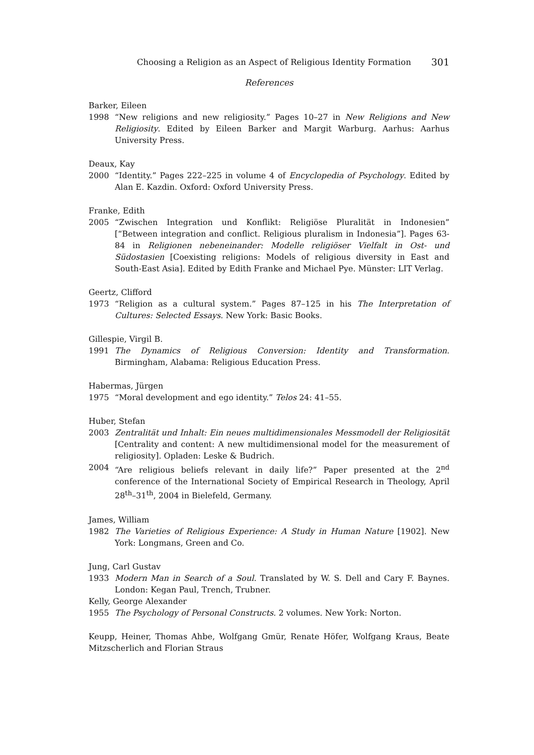Choosing a Religion as an Aspect of Religious Identity Formation 301
References
Barker, Eileen
1998 “New religions and new religiosity.” Pages 10–27 in New Religions and New Religiosity. Edited by Eileen Barker and Margit Warburg. Aarhus: Aarhus University Press.
Deaux, Kay
2000 “Identity.” Pages 222–225 in volume 4 of Encyclopedia of Psychology. Edited by Alan E. Kazdin. Oxford: Oxford University Press.
Franke, Edith
2005 “Zwischen Integration und Konflikt: Religiöse Pluralität in Indonesien” [“Between integration and conflict. Religious pluralism in Indonesia”]. Pages 63-84 in Religionen nebeneinander: Modelle religiöser Vielfalt in Ost- und Südostasien [Coexisting religions: Models of religious diversity in East and South-East Asia]. Edited by Edith Franke and Michael Pye. Münster: LIT Verlag.
Geertz, Clifford
1973 “Religion as a cultural system.” Pages 87–125 in his The Interpretation of Cultures: Selected Essays. New York: Basic Books.
Gillespie, Virgil B.
1991 The Dynamics of Religious Conversion: Identity and Transformation. Birmingham, Alabama: Religious Education Press.
Habermas, Jürgen
1975 “Moral development and ego identity.” Telos 24: 41–55.
Huber, Stefan
2003 Zentralität und Inhalt: Ein neues multidimensionales Messmodell der Religiosität [Centrality and content: A new multidimensional model for the measurement of religiosity]. Opladen: Leske & Budrich.
2004 “Are religious beliefs relevant in daily life?” Paper presented at the 2<sup>nd</sup> conference of the International Society of Empirical Research in Theology, April 28<sup>th</sup>–31<sup>th</sup>, 2004 in Bielefeld, Germany.
James, William
1982 The Varieties of Religious Experience: A Study in Human Nature [1902]. New York: Longmans, Green and Co.
Jung, Carl Gustav
1933 Modern Man in Search of a Soul. Translated by W. S. Dell and Cary F. Baynes. London: Kegan Paul, Trench, Trubner.
Kelly, George Alexander
1955 The Psychology of Personal Constructs. 2 volumes. New York: Norton.
Keupp, Heiner, Thomas Ahbe, Wolfgang Gmür, Renate Höfer, Wolfgang Kraus, Beate Mitzscherlich and Florian Straus